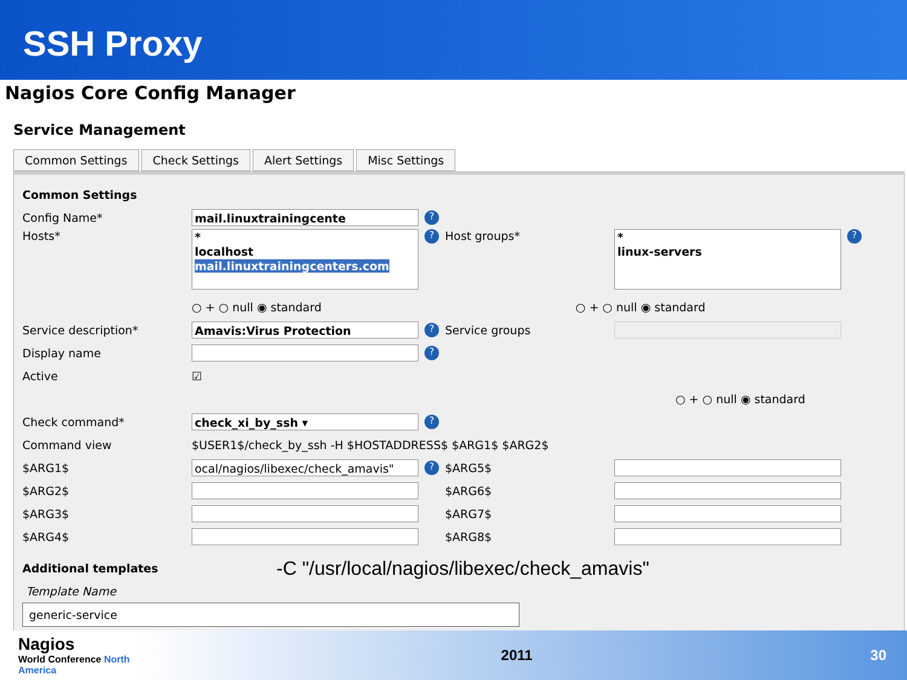SSH Proxy
Nagios Core Config Manager
Service Management
Common Settings Check Settings Alert Settings Misc Settings
Common Settings
Config Name* mail.linuxtrainingcente?
Hosts* *
localhost
mail.linuxtrainingcenters.com? Host groups* *
linux-servers?
○ + ○ null ◉ standard ○ + ○ null ◉ standard
Service description* Amavis:Virus Protection? Service groups
Display name ?
Active ☑
○ + ○ null ◉ standard
Check command* check_xi_by_ssh ▾?
Command view $USER1$/check_by_ssh -H $HOSTADDRESS$ $ARG1$ $ARG2$
$ARG1$ ocal/nagios/libexec/check_amavis"? $ARG5$
$ARG2$ $ARG6$
$ARG3$ $ARG7$
$ARG4$ $ARG8$
Additional templates -C "/usr/local/nagios/libexec/check_amavis"
Template Name
generic-service
Nagios
World Conference North America
2011 30